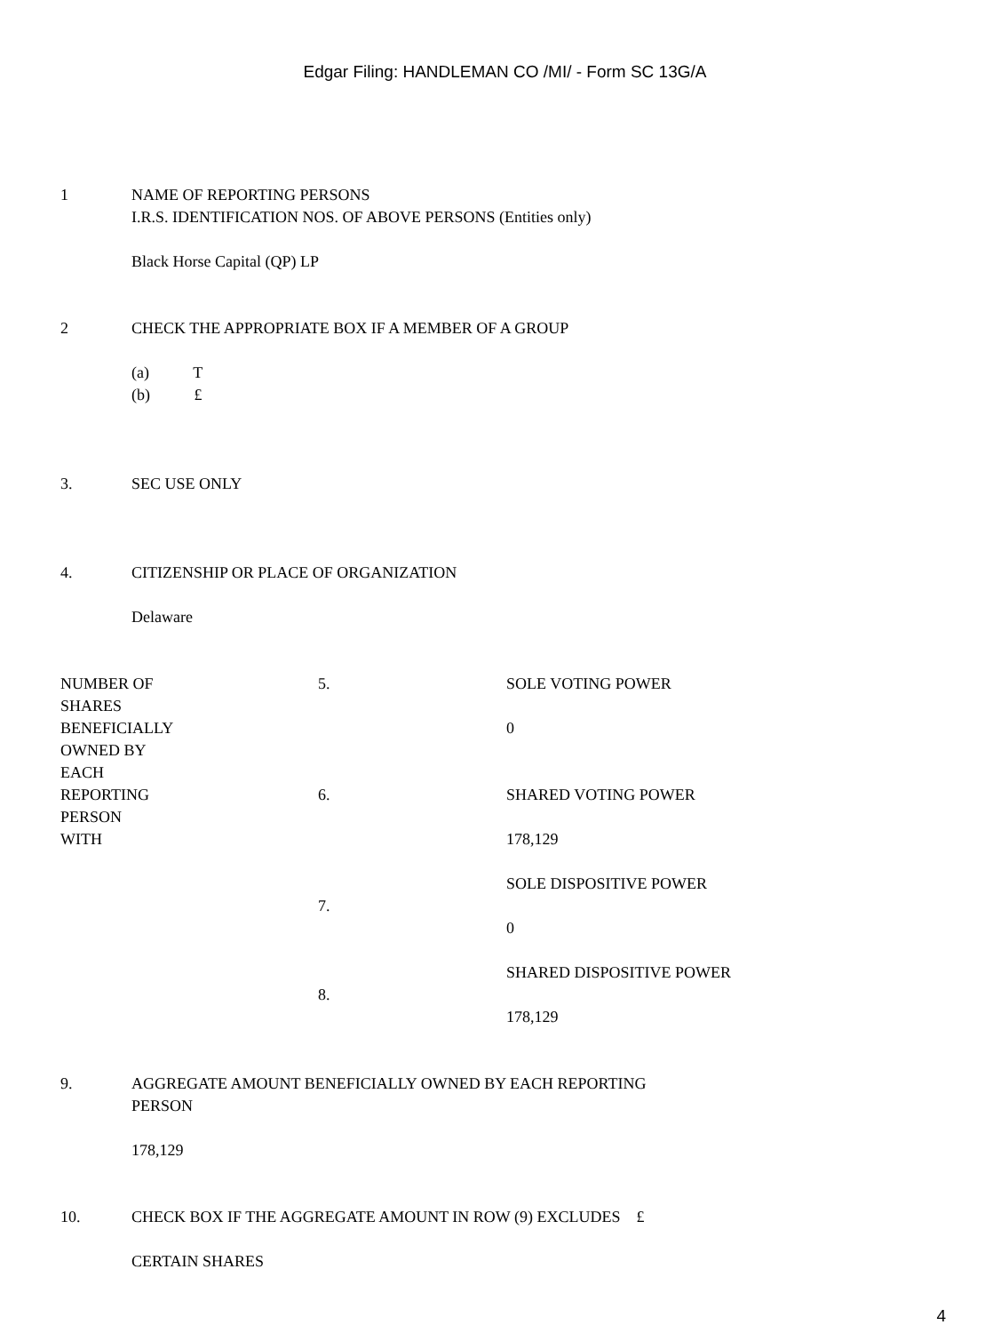Edgar Filing: HANDLEMAN CO /MI/ - Form SC 13G/A
1 NAME OF REPORTING PERSONS
I.R.S. IDENTIFICATION NOS. OF ABOVE PERSONS (Entities only)
Black Horse Capital (QP) LP
2 CHECK THE APPROPRIATE BOX IF A MEMBER OF A GROUP
(a) T
(b) £
3. SEC USE ONLY
4. CITIZENSHIP OR PLACE OF ORGANIZATION
Delaware
| NUMBER OF SHARES BENEFICIALLY OWNED BY EACH REPORTING PERSON WITH | 5. | SOLE VOTING POWER 0 |
| | 6. | SHARED VOTING POWER 178,129 |
| | 7. | SOLE DISPOSITIVE POWER 0 |
| | 8. | SHARED DISPOSITIVE POWER 178,129 |
9. AGGREGATE AMOUNT BENEFICIALLY OWNED BY EACH REPORTING
PERSON
178,129
10. CHECK BOX IF THE AGGREGATE AMOUNT IN ROW (9) EXCLUDES £
CERTAIN SHARES
4